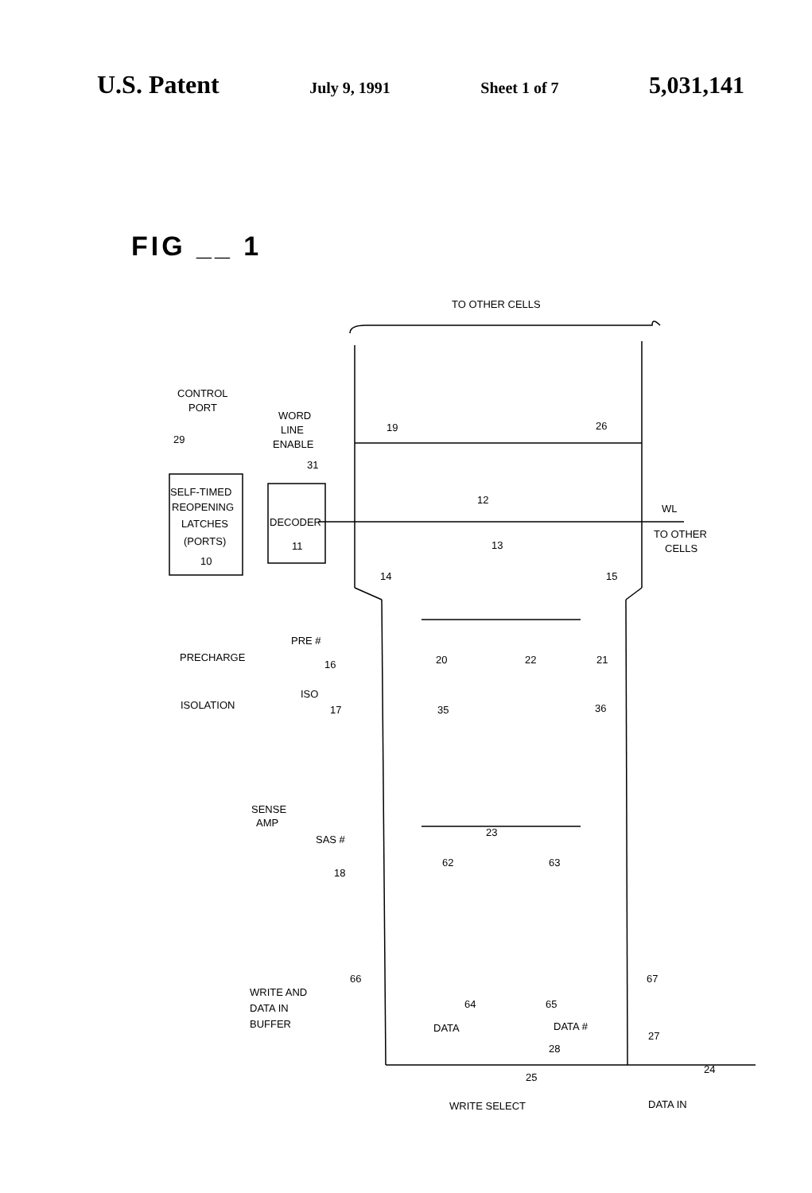U.S. Patent July 9, 1991 Sheet 1 of 7 5,031,141
FIG __ 1
TO OTHER CELLS
CONTROL
PORT
29
WORD
LINE
ENABLE
31
19
26
12
SELF-TIMED
REOPENING
LATCHES
(PORTS)
10
DECODER
11
WL
TO OTHER
CELLS
13
14
15
PRE #
PRECHARGE
16
20
22
21
ISO
ISOLATION
17
35
36
SENSE
AMP
23
SAS #
18
62
63
66
67
WRITE AND
DATA IN
BUFFER
64
65
DATA
DATA #
28
27
24
25
WRITE SELECT
DATA IN